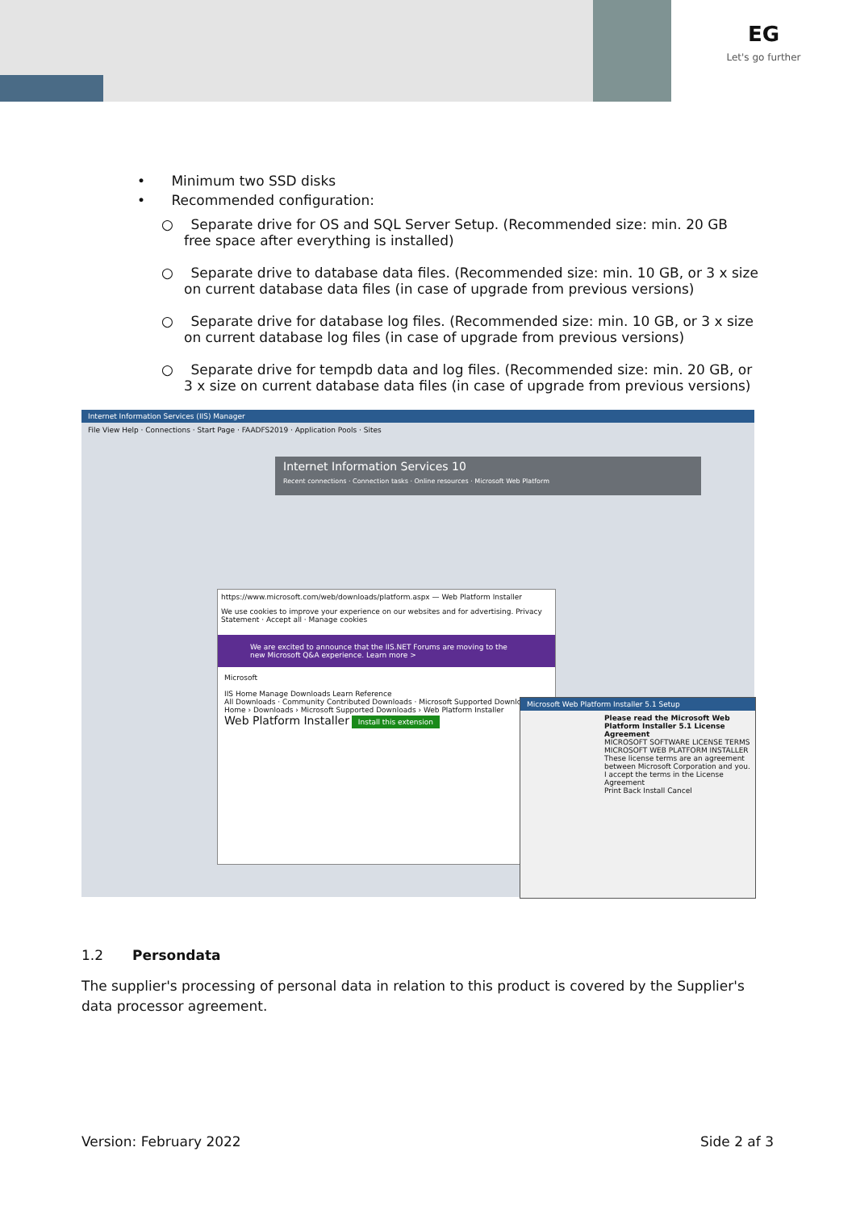EG
Let's go further
• Minimum two SSD disks
• Recommended configuration:
○ Separate drive for OS and SQL Server Setup. (Recommended size: min. 20 GB free space after everything is installed)
○ Separate drive to database data files. (Recommended size: min. 10 GB, or 3 x size on current database data files (in case of upgrade from previous versions)
○ Separate drive for database log files. (Recommended size: min. 10 GB, or 3 x size on current database log files (in case of upgrade from previous versions)
○ Separate drive for tempdb data and log files. (Recommended size: min. 20 GB, or 3 x size on current database data files (in case of upgrade from previous versions)
Internet Information Services (IIS) Manager
File View Help · Connections · Start Page · FAADFS2019 · Application Pools · Sites
Internet Information Services 10
Recent connections · Connection tasks · Online resources · Microsoft Web Platform
https://www.microsoft.com/web/downloads/platform.aspx — Web Platform Installer
We use cookies to improve your experience on our websites and for advertising. Privacy Statement · Accept all · Manage cookies
We are excited to announce that the IIS.NET Forums are moving to the new Microsoft Q&A experience. Learn more >
Microsoft
IIS Home Manage Downloads Learn Reference
All Downloads · Community Contributed Downloads · Microsoft Supported Downloads
Home › Downloads › Microsoft Supported Downloads › Web Platform Installer
Web Platform Installer Install this extension
Microsoft Web Platform Installer 5.1 Setup
Please read the Microsoft Web Platform Installer 5.1 License Agreement
MICROSOFT SOFTWARE LICENSE TERMS
MICROSOFT WEB PLATFORM INSTALLER
These license terms are an agreement between Microsoft Corporation and you.
I accept the terms in the License Agreement
Print Back Install Cancel
1.2 Persondata
The supplier's processing of personal data in relation to this product is covered by the Supplier's data processor agreement.
Version: February 2022 Side 2 af 3